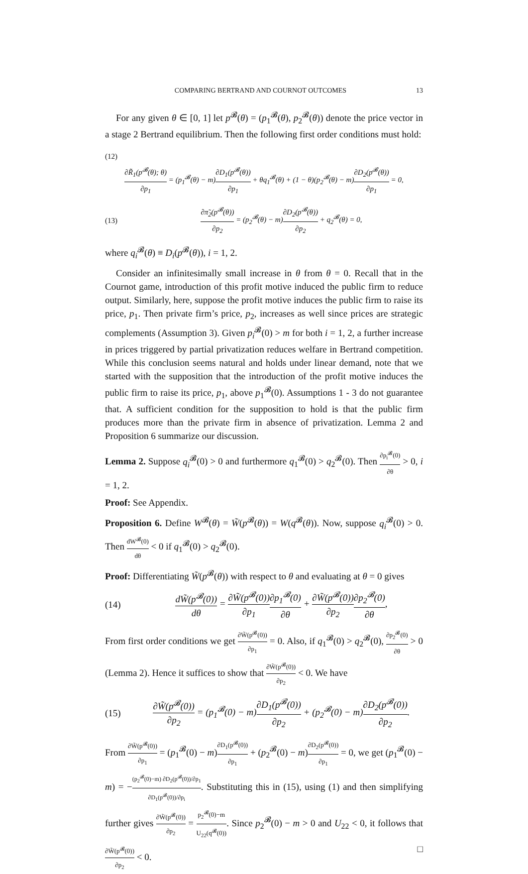COMPARING BERTRAND AND COURNOT OUTCOMES 13
For any given θ ∈ [0, 1] let p<sup>𝓑</sup>(θ) = (p<sub>1</sub><sup>𝓑</sup>(θ), p<sub>2</sub><sup>𝓑</sup>(θ)) denote the price vector in a stage 2 Bertrand equilibrium. Then the following first order conditions must hold:
(12)
∂R̃<sub>1</sub>(p<sup>𝓑</sup>(θ); θ) ∂p<sub>1</sub> = (p<sub>1</sub><sup>𝓑</sup>(θ) − m)∂D<sub>1</sub>(p<sup>𝓑</sup>(θ)) ∂p<sub>1</sub> + θq<sub>1</sub><sup>𝓑</sup>(θ) + (1 − θ)(p<sub>2</sub><sup>𝓑</sup>(θ) − m)∂D<sub>2</sub>(p<sup>𝓑</sup>(θ)) ∂p<sub>1</sub> = 0,
(13)
∂π̃<sub>2</sub>(p<sup>𝓑</sup>(θ)) ∂p<sub>2</sub> = (p<sub>2</sub><sup>𝓑</sup>(θ) − m)∂D<sub>2</sub>(p<sup>𝓑</sup>(θ)) ∂p<sub>2</sub> + q<sub>2</sub><sup>𝓑</sup>(θ) = 0,
where q<sub>i</sub><sup>𝓑</sup>(θ) ≡ D<sub>i</sub>(p<sup>𝓑</sup>(θ)), i = 1, 2.
Consider an infinitesimally small increase in θ from θ = 0. Recall that in the Cournot game, introduction of this profit motive induced the public firm to reduce output. Similarly, here, suppose the profit motive induces the public firm to raise its price, p<sub>1</sub>. Then private firm’s price, p<sub>2</sub>, increases as well since prices are strategic complements (Assumption 3). Given p<sub>i</sub><sup>𝓑</sup>(0) > m for both i = 1, 2, a further increase in prices triggered by partial privatization reduces welfare in Bertrand competition. While this conclusion seems natural and holds under linear demand, note that we started with the supposition that the introduction of the profit motive induces the public firm to raise its price, p<sub>1</sub>, above p<sub>1</sub><sup>𝓑</sup>(0). Assumptions 1 - 3 do not guarantee that. A sufficient condition for the supposition to hold is that the public firm produces more than the private firm in absence of privatization. Lemma 2 and Proposition 6 summarize our discussion.
Lemma 2. Suppose q<sub>i</sub><sup>𝓑</sup>(0) > 0 and furthermore q<sub>1</sub><sup>𝓑</sup>(0) > q<sub>2</sub><sup>𝓑</sup>(0). Then ∂p<sub>i</sub><sup>𝓑</sup>(0) ∂θ > 0, i = 1, 2.
Proof: See Appendix.
Proposition 6. Define W<sup>𝓑</sup>(θ) = W̃(p<sup>𝓑</sup>(θ)) = W(q<sup>𝓑</sup>(θ)). Now, suppose q<sub>i</sub><sup>𝓑</sup>(0) > 0. Then dW<sup>𝓑</sup>(0) dθ < 0 if q<sub>1</sub><sup>𝓑</sup>(0) > q<sub>2</sub><sup>𝓑</sup>(0).
Proof: Differentiating W̃(p<sup>𝓑</sup>(θ)) with respect to θ and evaluating at θ = 0 gives
(14)
dW̃(p<sup>𝓑</sup>(0)) dθ = ∂W̃(p<sup>𝓑</sup>(0)) ∂p<sub>1</sub>∂p<sub>1</sub><sup>𝓑</sup>(0) ∂θ + ∂W̃(p<sup>𝓑</sup>(0)) ∂p<sub>2</sub>∂p<sub>2</sub><sup>𝓑</sup>(0) ∂θ,
From first order conditions we get ∂W̃(p<sup>𝓑</sup>(0)) ∂p<sub>1</sub> = 0. Also, if q<sub>1</sub><sup>𝓑</sup>(0) > q<sub>2</sub><sup>𝓑</sup>(0), ∂p<sub>2</sub><sup>𝓑</sup>(0) ∂θ > 0 (Lemma 2). Hence it suffices to show that ∂W̃(p<sup>𝓑</sup>(0)) ∂p<sub>2</sub> < 0. We have
(15)
∂W̃(p<sup>𝓑</sup>(0)) ∂p<sub>2</sub> = (p<sub>1</sub><sup>𝓑</sup>(0) − m)∂D<sub>1</sub>(p<sup>𝓑</sup>(0)) ∂p<sub>2</sub> + (p<sub>2</sub><sup>𝓑</sup>(0) − m)∂D<sub>2</sub>(p<sup>𝓑</sup>(0)) ∂p<sub>2</sub>.
From ∂W̃(p<sup>𝓑</sup>(0)) ∂p<sub>1</sub> = (p<sub>1</sub><sup>𝓑</sup>(0) − m)∂D<sub>1</sub>(p<sup>𝓑</sup>(0)) ∂p<sub>1</sub> + (p<sub>2</sub><sup>𝓑</sup>(0) − m)∂D<sub>2</sub>(p<sup>𝓑</sup>(0)) ∂p<sub>1</sub> = 0, we get (p<sub>1</sub><sup>𝓑</sup>(0) − m) = −(p<sub>2</sub><sup>𝓑</sup>(0)−m) ∂D<sub>2</sub>(p<sup>𝓑</sup>(0))/∂p<sub>1</sub> ∂D<sub>1</sub>(p<sup>𝓑</sup>(0))/∂p<sub>i</sub>. Substituting this in (15), using (1) and then simplifying further gives ∂W̃(p<sup>𝓑</sup>(0)) ∂p<sub>2</sub> = p<sub>2</sub><sup>𝓑</sup>(0)−m U<sub>22</sub>(q<sup>𝓑</sup>(0)). Since p<sub>2</sub><sup>𝓑</sup>(0) − m > 0 and U<sub>22</sub> < 0, it follows that ∂W̃(p<sup>𝓑</sup>(0)) ∂p<sub>2</sub> < 0. □